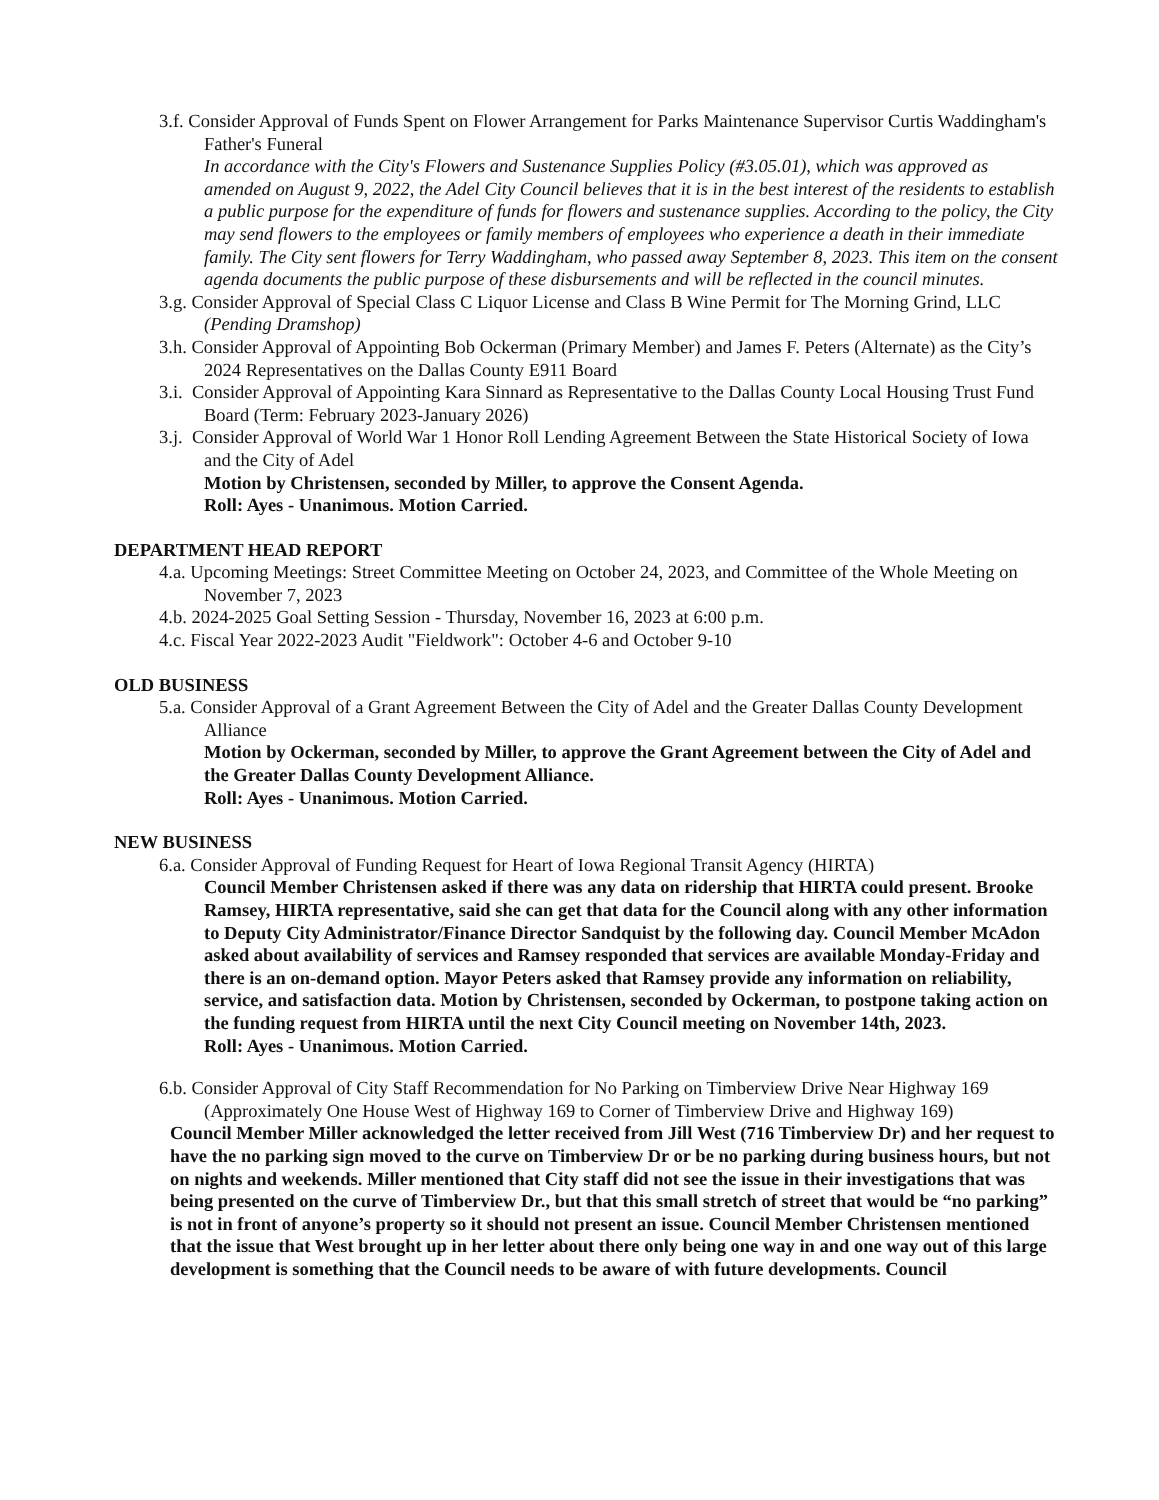3.f. Consider Approval of Funds Spent on Flower Arrangement for Parks Maintenance Supervisor Curtis Waddingham's Father's Funeral
In accordance with the City's Flowers and Sustenance Supplies Policy (#3.05.01), which was approved as amended on August 9, 2022, the Adel City Council believes that it is in the best interest of the residents to establish a public purpose for the expenditure of funds for flowers and sustenance supplies. According to the policy, the City may send flowers to the employees or family members of employees who experience a death in their immediate family. The City sent flowers for Terry Waddingham, who passed away September 8, 2023. This item on the consent agenda documents the public purpose of these disbursements and will be reflected in the council minutes.
3.g. Consider Approval of Special Class C Liquor License and Class B Wine Permit for The Morning Grind, LLC (Pending Dramshop)
3.h. Consider Approval of Appointing Bob Ockerman (Primary Member) and James F. Peters (Alternate) as the City’s 2024 Representatives on the Dallas County E911 Board
3.i. Consider Approval of Appointing Kara Sinnard as Representative to the Dallas County Local Housing Trust Fund Board (Term: February 2023-January 2026)
3.j. Consider Approval of World War 1 Honor Roll Lending Agreement Between the State Historical Society of Iowa and the City of Adel
Motion by Christensen, seconded by Miller, to approve the Consent Agenda.
Roll: Ayes - Unanimous. Motion Carried.
DEPARTMENT HEAD REPORT
4.a. Upcoming Meetings: Street Committee Meeting on October 24, 2023, and Committee of the Whole Meeting on November 7, 2023
4.b. 2024-2025 Goal Setting Session - Thursday, November 16, 2023 at 6:00 p.m.
4.c. Fiscal Year 2022-2023 Audit "Fieldwork": October 4-6 and October 9-10
OLD BUSINESS
5.a. Consider Approval of a Grant Agreement Between the City of Adel and the Greater Dallas County Development Alliance
Motion by Ockerman, seconded by Miller, to approve the Grant Agreement between the City of Adel and the Greater Dallas County Development Alliance.
Roll: Ayes - Unanimous. Motion Carried.
NEW BUSINESS
6.a. Consider Approval of Funding Request for Heart of Iowa Regional Transit Agency (HIRTA)
Council Member Christensen asked if there was any data on ridership that HIRTA could present. Brooke Ramsey, HIRTA representative, said she can get that data for the Council along with any other information to Deputy City Administrator/Finance Director Sandquist by the following day. Council Member McAdon asked about availability of services and Ramsey responded that services are available Monday-Friday and there is an on-demand option. Mayor Peters asked that Ramsey provide any information on reliability, service, and satisfaction data. Motion by Christensen, seconded by Ockerman, to postpone taking action on the funding request from HIRTA until the next City Council meeting on November 14th, 2023.
Roll: Ayes - Unanimous. Motion Carried.
6.b. Consider Approval of City Staff Recommendation for No Parking on Timberview Drive Near Highway 169 (Approximately One House West of Highway 169 to Corner of Timberview Drive and Highway 169)
Council Member Miller acknowledged the letter received from Jill West (716 Timberview Dr) and her request to have the no parking sign moved to the curve on Timberview Dr or be no parking during business hours, but not on nights and weekends. Miller mentioned that City staff did not see the issue in their investigations that was being presented on the curve of Timberview Dr., but that this small stretch of street that would be “no parking” is not in front of anyone’s property so it should not present an issue. Council Member Christensen mentioned that the issue that West brought up in her letter about there only being one way in and one way out of this large development is something that the Council needs to be aware of with future developments. Council